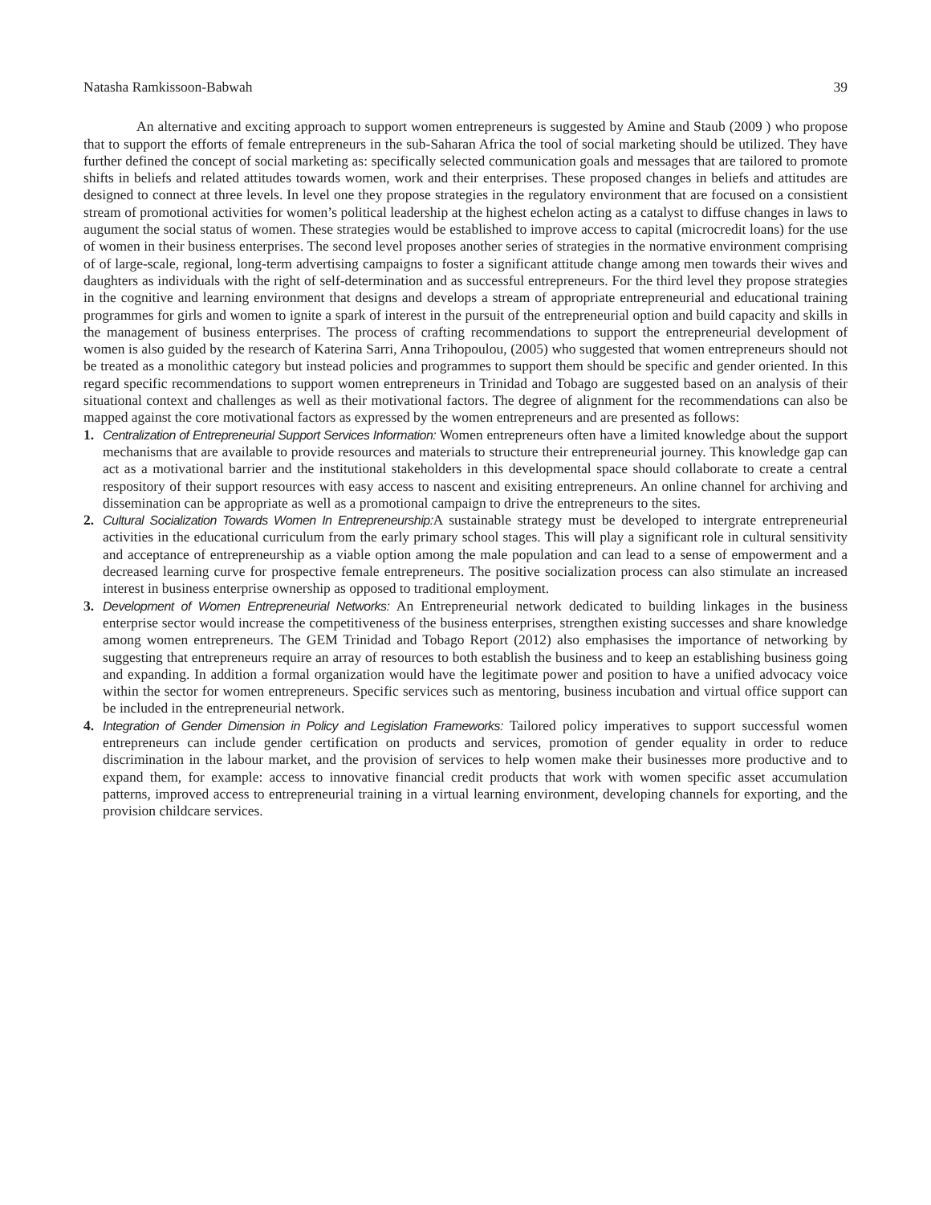Natasha Ramkissoon-Babwah 39
An alternative and exciting approach to support women entrepreneurs is suggested by Amine and Staub (2009 ) who propose that to support the efforts of female entrepreneurs in the sub-Saharan Africa the tool of social marketing should be utilized. They have further defined the concept of social marketing as: specifically selected communication goals and messages that are tailored to promote shifts in beliefs and related attitudes towards women, work and their enterprises. These proposed changes in beliefs and attitudes are designed to connect at three levels. In level one they propose strategies in the regulatory environment that are focused on a consistient stream of promotional activities for women’s political leadership at the highest echelon acting as a catalyst to diffuse changes in laws to augument the social status of women. These strategies would be established to improve access to capital (microcredit loans) for the use of women in their business enterprises. The second level proposes another series of strategies in the normative environment comprising of of large-scale, regional, long-term advertising campaigns to foster a significant attitude change among men towards their wives and daughters as individuals with the right of self-determination and as successful entrepreneurs. For the third level they propose strategies in the cognitive and learning environment that designs and develops a stream of appropriate entrepreneurial and educational training programmes for girls and women to ignite a spark of interest in the pursuit of the entrepreneurial option and build capacity and skills in the management of business enterprises. The process of crafting recommendations to support the entrepreneurial development of women is also guided by the research of Katerina Sarri, Anna Trihopoulou, (2005) who suggested that women entrepreneurs should not be treated as a monolithic category but instead policies and programmes to support them should be specific and gender oriented. In this regard specific recommendations to support women entrepreneurs in Trinidad and Tobago are suggested based on an analysis of their situational context and challenges as well as their motivational factors. The degree of alignment for the recommendations can also be mapped against the core motivational factors as expressed by the women entrepreneurs and are presented as follows:
1. Centralization of Entrepreneurial Support Services Information: Women entrepreneurs often have a limited knowledge about the support mechanisms that are available to provide resources and materials to structure their entrepreneurial journey. This knowledge gap can act as a motivational barrier and the institutional stakeholders in this developmental space should collaborate to create a central respository of their support resources with easy access to nascent and exisiting entrepreneurs. An online channel for archiving and dissemination can be appropriate as well as a promotional campaign to drive the entrepreneurs to the sites.
2. Cultural Socialization Towards Women In Entrepreneurship: A sustainable strategy must be developed to intergrate entrepreneurial activities in the educational curriculum from the early primary school stages. This will play a significant role in cultural sensitivity and acceptance of entrepreneurship as a viable option among the male population and can lead to a sense of empowerment and a decreased learning curve for prospective female entrepreneurs. The positive socialization process can also stimulate an increased interest in business enterprise ownership as opposed to traditional employment.
3. Development of Women Entrepreneurial Networks: An Entrepreneurial network dedicated to building linkages in the business enterprise sector would increase the competitiveness of the business enterprises, strengthen existing successes and share knowledge among women entrepreneurs. The GEM Trinidad and Tobago Report (2012) also emphasises the importance of networking by suggesting that entrepreneurs require an array of resources to both establish the business and to keep an establishing business going and expanding. In addition a formal organization would have the legitimate power and position to have a unified advocacy voice within the sector for women entrepreneurs. Specific services such as mentoring, business incubation and virtual office support can be included in the entrepreneurial network.
4. Integration of Gender Dimension in Policy and Legislation Frameworks: Tailored policy imperatives to support successful women entrepreneurs can include gender certification on products and services, promotion of gender equality in order to reduce discrimination in the labour market, and the provision of services to help women make their businesses more productive and to expand them, for example: access to innovative financial credit products that work with women specific asset accumulation patterns, improved access to entrepreneurial training in a virtual learning environment, developing channels for exporting, and the provision childcare services.